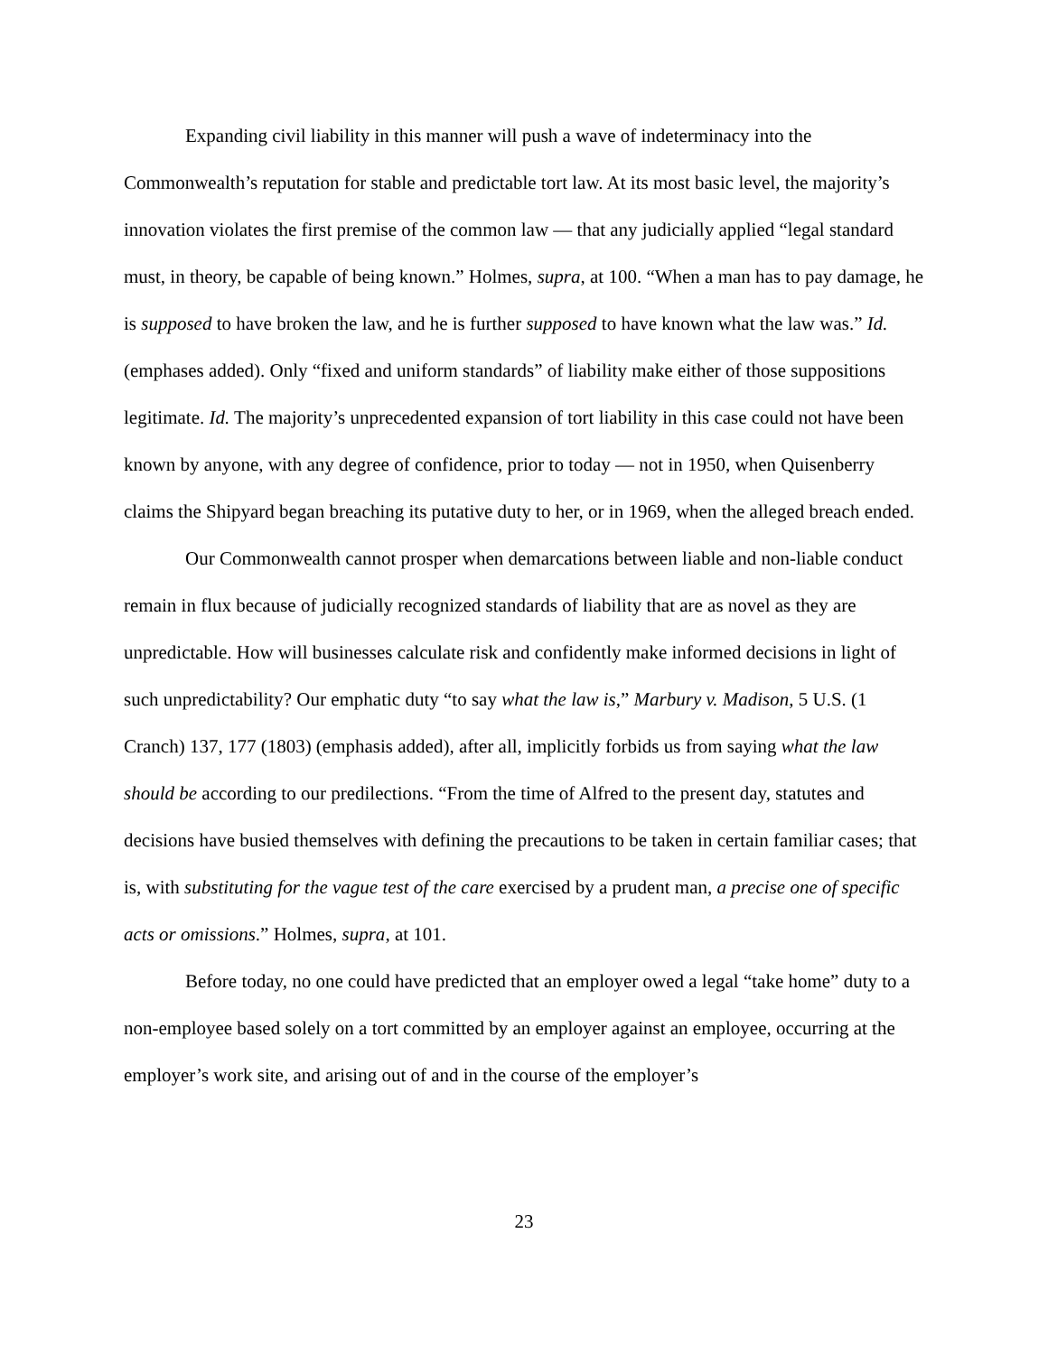Expanding civil liability in this manner will push a wave of indeterminacy into the Commonwealth’s reputation for stable and predictable tort law. At its most basic level, the majority’s innovation violates the first premise of the common law — that any judicially applied “legal standard must, in theory, be capable of being known.” Holmes, supra, at 100. “When a man has to pay damage, he is supposed to have broken the law, and he is further supposed to have known what the law was.” Id. (emphases added). Only “fixed and uniform standards” of liability make either of those suppositions legitimate. Id. The majority’s unprecedented expansion of tort liability in this case could not have been known by anyone, with any degree of confidence, prior to today — not in 1950, when Quisenberry claims the Shipyard began breaching its putative duty to her, or in 1969, when the alleged breach ended.
Our Commonwealth cannot prosper when demarcations between liable and non-liable conduct remain in flux because of judicially recognized standards of liability that are as novel as they are unpredictable. How will businesses calculate risk and confidently make informed decisions in light of such unpredictability? Our emphatic duty “to say what the law is,” Marbury v. Madison, 5 U.S. (1 Cranch) 137, 177 (1803) (emphasis added), after all, implicitly forbids us from saying what the law should be according to our predilections. “From the time of Alfred to the present day, statutes and decisions have busied themselves with defining the precautions to be taken in certain familiar cases; that is, with substituting for the vague test of the care exercised by a prudent man, a precise one of specific acts or omissions.” Holmes, supra, at 101.
Before today, no one could have predicted that an employer owed a legal “take home” duty to a non-employee based solely on a tort committed by an employer against an employee, occurring at the employer’s work site, and arising out of and in the course of the employer’s
23